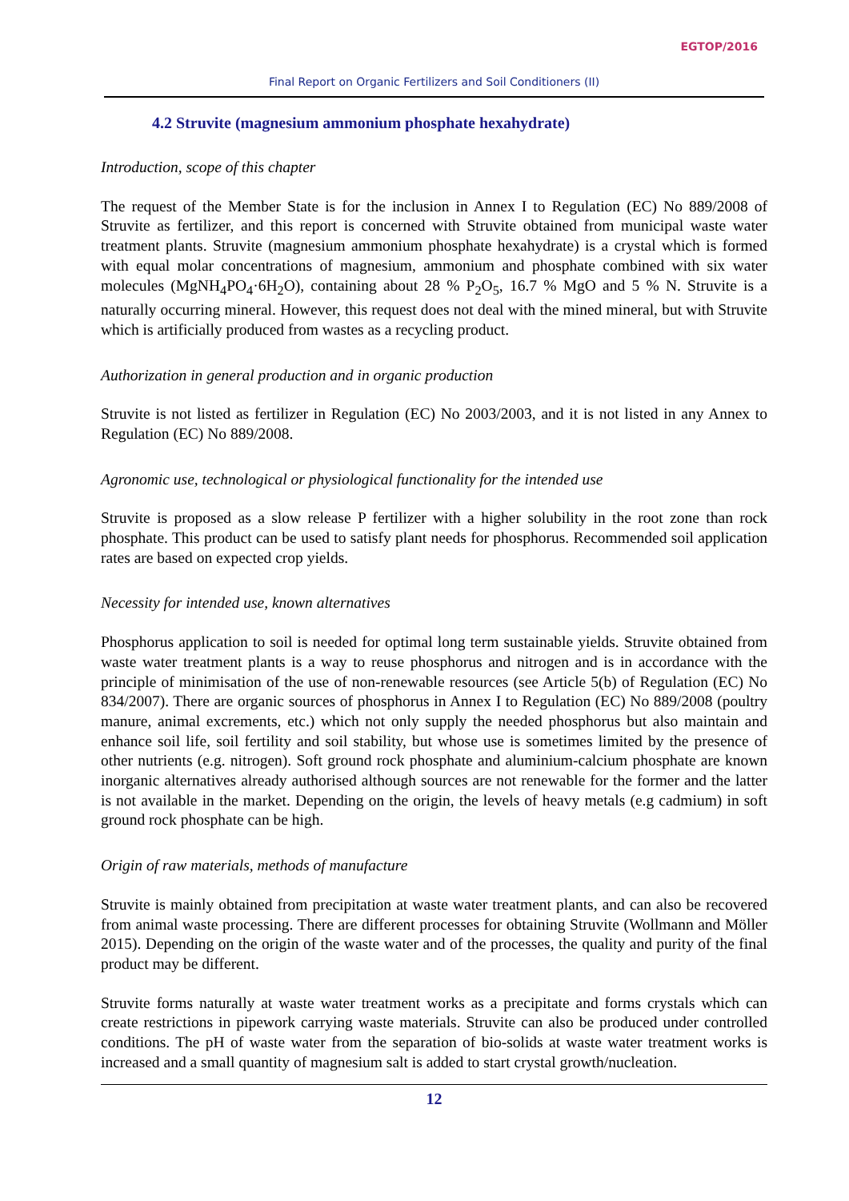EGTOP/2016
Final Report on Organic Fertilizers and Soil Conditioners (II)
4.2 Struvite (magnesium ammonium phosphate hexahydrate)
Introduction, scope of this chapter
The request of the Member State is for the inclusion in Annex I to Regulation (EC) No 889/2008 of Struvite as fertilizer, and this report is concerned with Struvite obtained from municipal waste water treatment plants. Struvite (magnesium ammonium phosphate hexahydrate) is a crystal which is formed with equal molar concentrations of magnesium, ammonium and phosphate combined with six water molecules (MgNH<sub>4</sub>PO<sub>4</sub>·6H<sub>2</sub>O), containing about 28 % P<sub>2</sub>O<sub>5</sub>, 16.7 % MgO and 5 % N. Struvite is a naturally occurring mineral. However, this request does not deal with the mined mineral, but with Struvite which is artificially produced from wastes as a recycling product.
Authorization in general production and in organic production
Struvite is not listed as fertilizer in Regulation (EC) No 2003/2003, and it is not listed in any Annex to Regulation (EC) No 889/2008.
Agronomic use, technological or physiological functionality for the intended use
Struvite is proposed as a slow release P fertilizer with a higher solubility in the root zone than rock phosphate. This product can be used to satisfy plant needs for phosphorus. Recommended soil application rates are based on expected crop yields.
Necessity for intended use, known alternatives
Phosphorus application to soil is needed for optimal long term sustainable yields. Struvite obtained from waste water treatment plants is a way to reuse phosphorus and nitrogen and is in accordance with the principle of minimisation of the use of non-renewable resources (see Article 5(b) of Regulation (EC) No 834/2007). There are organic sources of phosphorus in Annex I to Regulation (EC) No 889/2008 (poultry manure, animal excrements, etc.) which not only supply the needed phosphorus but also maintain and enhance soil life, soil fertility and soil stability, but whose use is sometimes limited by the presence of other nutrients (e.g. nitrogen). Soft ground rock phosphate and aluminium-calcium phosphate are known inorganic alternatives already authorised although sources are not renewable for the former and the latter is not available in the market. Depending on the origin, the levels of heavy metals (e.g cadmium) in soft ground rock phosphate can be high.
Origin of raw materials, methods of manufacture
Struvite is mainly obtained from precipitation at waste water treatment plants, and can also be recovered from animal waste processing. There are different processes for obtaining Struvite (Wollmann and Möller 2015). Depending on the origin of the waste water and of the processes, the quality and purity of the final product may be different.
Struvite forms naturally at waste water treatment works as a precipitate and forms crystals which can create restrictions in pipework carrying waste materials. Struvite can also be produced under controlled conditions. The pH of waste water from the separation of bio-solids at waste water treatment works is increased and a small quantity of magnesium salt is added to start crystal growth/nucleation.
12